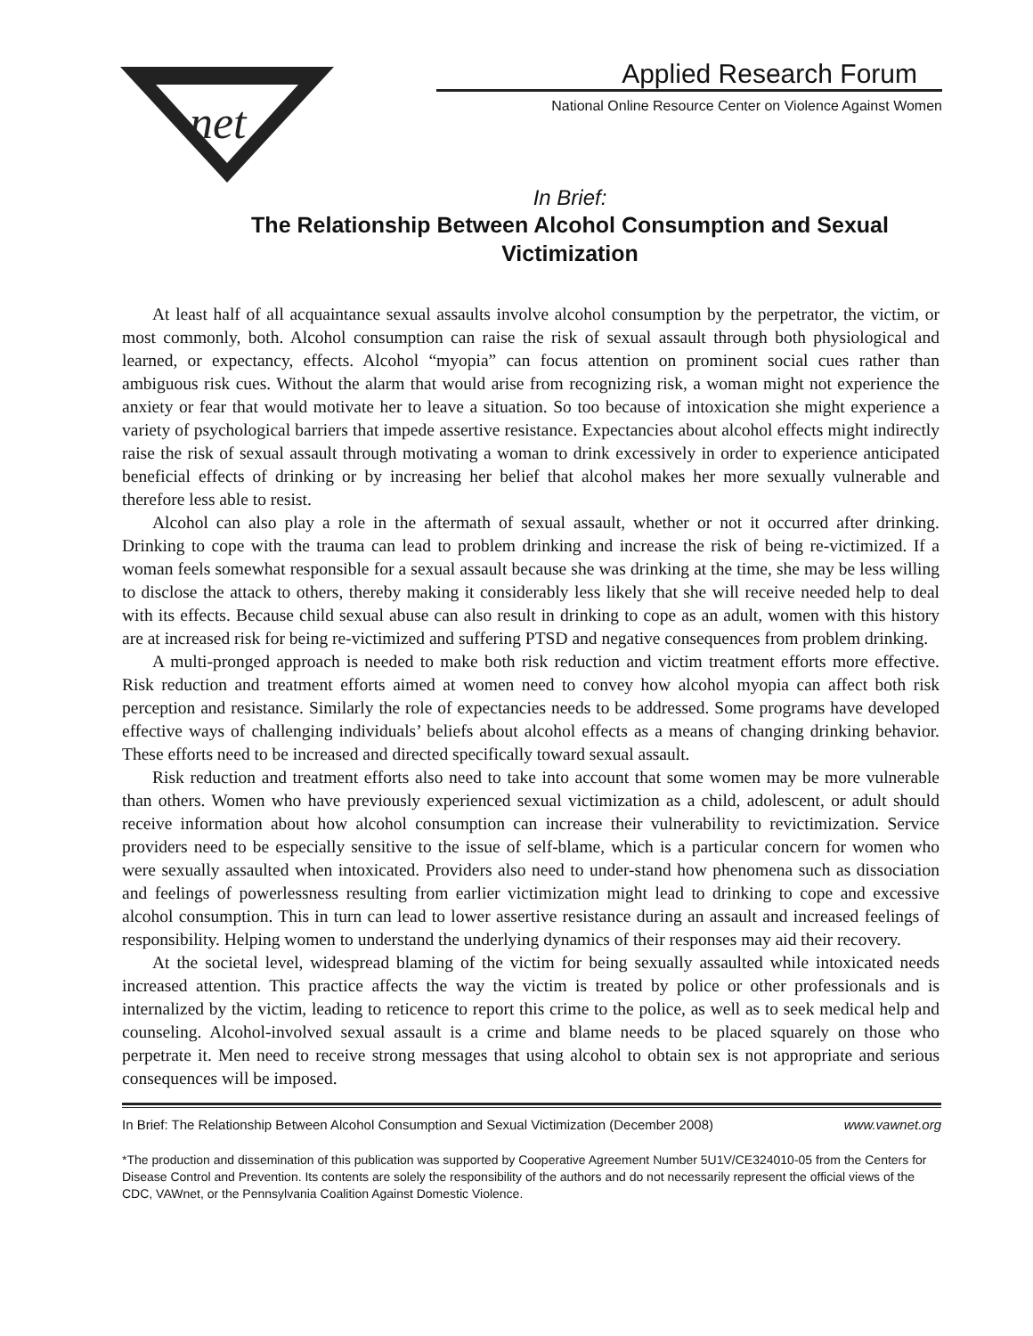net
Applied Research Forum
National Online Resource Center on Violence Against Women
In Brief:
The Relationship Between Alcohol Consumption and Sexual Victimization
At least half of all acquaintance sexual assaults involve alcohol consumption by the perpetrator, the victim, or most commonly, both. Alcohol consumption can raise the risk of sexual assault through both physiological and learned, or expectancy, effects. Alcohol “myopia” can focus attention on prominent social cues rather than ambiguous risk cues. Without the alarm that would arise from recognizing risk, a woman might not experience the anxiety or fear that would motivate her to leave a situation. So too because of intoxication she might experience a variety of psychological barriers that impede assertive resistance. Expectancies about alcohol effects might indirectly raise the risk of sexual assault through motivating a woman to drink excessively in order to experience anticipated beneficial effects of drinking or by increasing her belief that alcohol makes her more sexually vulnerable and therefore less able to resist.
Alcohol can also play a role in the aftermath of sexual assault, whether or not it occurred after drinking. Drinking to cope with the trauma can lead to problem drinking and increase the risk of being re-victimized. If a woman feels somewhat responsible for a sexual assault because she was drinking at the time, she may be less willing to disclose the attack to others, thereby making it considerably less likely that she will receive needed help to deal with its effects. Because child sexual abuse can also result in drinking to cope as an adult, women with this history are at increased risk for being re-victimized and suffering PTSD and negative consequences from problem drinking.
A multi-pronged approach is needed to make both risk reduction and victim treatment efforts more effective. Risk reduction and treatment efforts aimed at women need to convey how alcohol myopia can affect both risk perception and resistance. Similarly the role of expectancies needs to be addressed. Some programs have developed effective ways of challenging individuals’ beliefs about alcohol effects as a means of changing drinking behavior. These efforts need to be increased and directed specifically toward sexual assault.
Risk reduction and treatment efforts also need to take into account that some women may be more vulnerable than others. Women who have previously experienced sexual victimization as a child, adolescent, or adult should receive information about how alcohol consumption can increase their vulnerability to revictimization. Service providers need to be especially sensitive to the issue of self-blame, which is a particular concern for women who were sexually assaulted when intoxicated. Providers also need to under-stand how phenomena such as dissociation and feelings of powerlessness resulting from earlier victimization might lead to drinking to cope and excessive alcohol consumption. This in turn can lead to lower assertive resistance during an assault and increased feelings of responsibility. Helping women to understand the underlying dynamics of their responses may aid their recovery.
At the societal level, widespread blaming of the victim for being sexually assaulted while intoxicated needs increased attention. This practice affects the way the victim is treated by police or other professionals and is internalized by the victim, leading to reticence to report this crime to the police, as well as to seek medical help and counseling. Alcohol-involved sexual assault is a crime and blame needs to be placed squarely on those who perpetrate it. Men need to receive strong messages that using alcohol to obtain sex is not appropriate and serious consequences will be imposed.
In Brief: The Relationship Between Alcohol Consumption and Sexual Victimization (December 2008) www.vawnet.org
*The production and dissemination of this publication was supported by Cooperative Agreement Number 5U1V/CE324010-05 from the Centers for Disease Control and Prevention. Its contents are solely the responsibility of the authors and do not necessarily represent the official views of the CDC, VAWnet, or the Pennsylvania Coalition Against Domestic Violence.